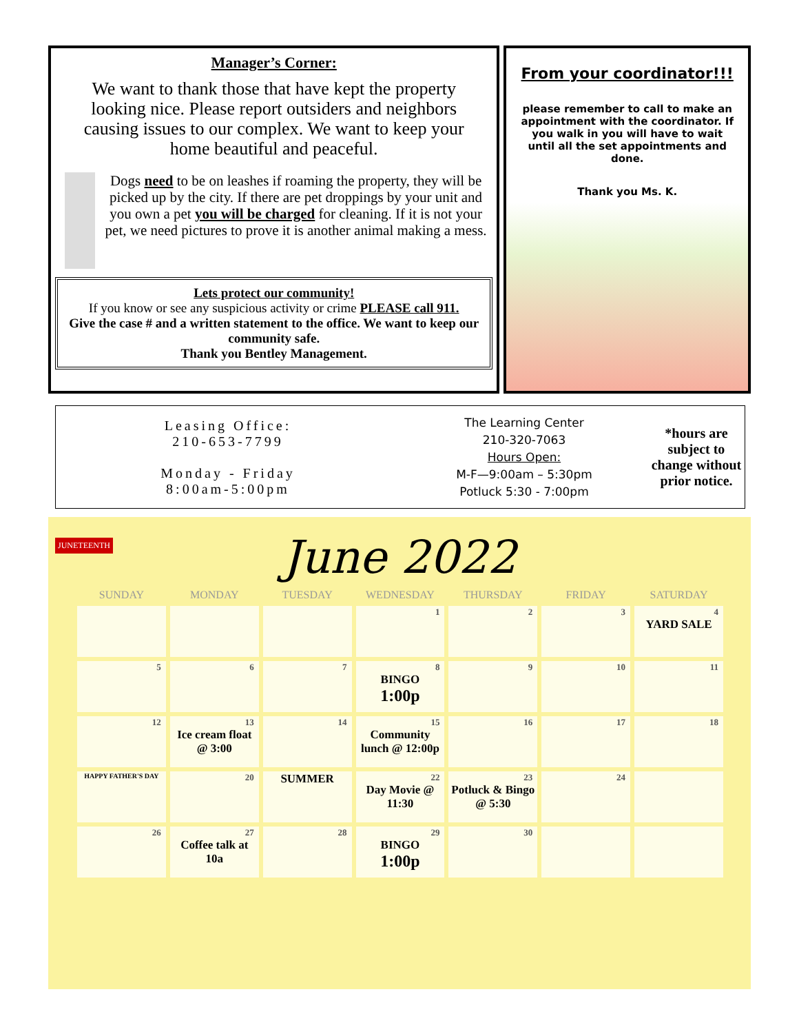Manager’s Corner:
We want to thank those that have kept the property looking nice. Please report outsiders and neighbors causing issues to our complex. We want to keep your home beautiful and peaceful.
Dogs need to be on leashes if roaming the property, they will be picked up by the city. If there are pet droppings by your unit and you own a pet you will be charged for cleaning. If it is not your pet, we need pictures to prove it is another animal making a mess.
Lets protect our community!
If you know or see any suspicious activity or crime PLEASE call 911.
Give the case # and a written statement to the office. We want to keep our community safe.
Thank you Bentley Management.
From your coordinator!!!
please remember to call to make an appointment with the coordinator. If you walk in you will have to wait until all the set appointments and done.
Thank you Ms. K.
Leasing Office:
210-653-7799
Monday - Friday
8:00am-5:00pm
The Learning Center
210-320-7063
Hours Open:
M-F—9:00am – 5:30pm
Potluck 5:30 - 7:00pm
*hours are subject to change without prior notice.
JUNETEENTH
June 2022
| SUNDAY | MONDAY | TUESDAY | WEDNESDAY | THURSDAY | FRIDAY | SATURDAY |
| --- | --- | --- | --- | --- | --- | --- |
| | | | 1 | 2 | 3 | 4 YARD SALE |
| 5 | 6 | 7 | 8 BINGO 1:00p | 9 | 10 | 11 |
| 12 | 13 Ice cream float @ 3:00 | 14 | 15 Community lunch @ 12:00p | 16 | 17 | 18 |
| HAPPY FATHER'S DAY | 20 | SUMMER | 22 Day Movie @ 11:30 | 23 Potluck & Bingo @ 5:30 | 24 | |
| 26 | 27 Coffee talk at 10a | 28 | 29 BINGO 1:00p | 30 | | |